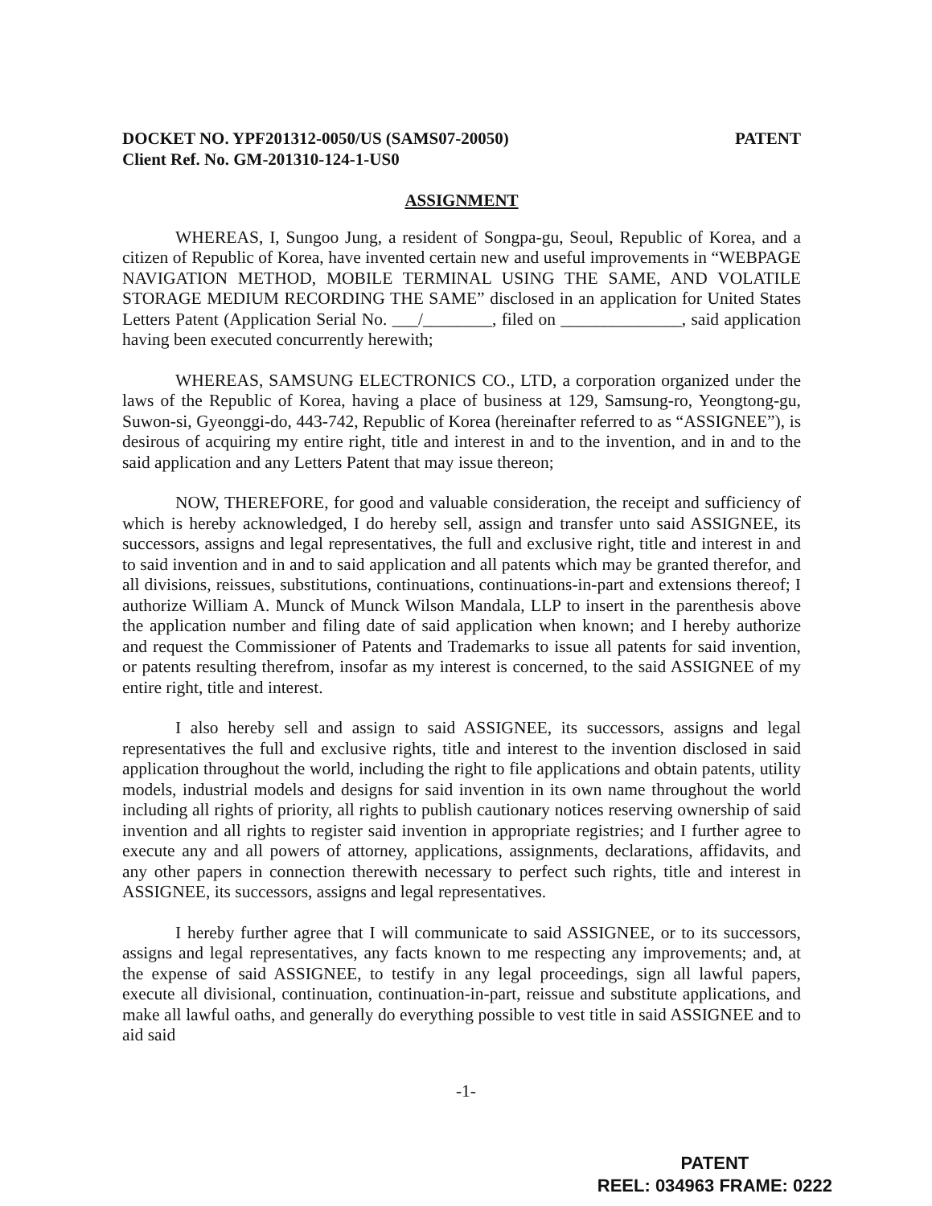DOCKET NO. YPF201312-0050/US (SAMS07-20050)
Client Ref. No. GM-201310-124-1-US0
PATENT
ASSIGNMENT
WHEREAS, I, Sungoo Jung, a resident of Songpa-gu, Seoul, Republic of Korea, and a citizen of Republic of Korea, have invented certain new and useful improvements in “WEBPAGE NAVIGATION METHOD, MOBILE TERMINAL USING THE SAME, AND VOLATILE STORAGE MEDIUM RECORDING THE SAME” disclosed in an application for United States Letters Patent (Application Serial No. ___/________, filed on ______________, said application having been executed concurrently herewith;
WHEREAS, SAMSUNG ELECTRONICS CO., LTD, a corporation organized under the laws of the Republic of Korea, having a place of business at 129, Samsung-ro, Yeongtong-gu, Suwon-si, Gyeonggi-do, 443-742, Republic of Korea (hereinafter referred to as “ASSIGNEE”), is desirous of acquiring my entire right, title and interest in and to the invention, and in and to the said application and any Letters Patent that may issue thereon;
NOW, THEREFORE, for good and valuable consideration, the receipt and sufficiency of which is hereby acknowledged, I do hereby sell, assign and transfer unto said ASSIGNEE, its successors, assigns and legal representatives, the full and exclusive right, title and interest in and to said invention and in and to said application and all patents which may be granted therefor, and all divisions, reissues, substitutions, continuations, continuations-in-part and extensions thereof; I authorize William A. Munck of Munck Wilson Mandala, LLP to insert in the parenthesis above the application number and filing date of said application when known; and I hereby authorize and request the Commissioner of Patents and Trademarks to issue all patents for said invention, or patents resulting therefrom, insofar as my interest is concerned, to the said ASSIGNEE of my entire right, title and interest.
I also hereby sell and assign to said ASSIGNEE, its successors, assigns and legal representatives the full and exclusive rights, title and interest to the invention disclosed in said application throughout the world, including the right to file applications and obtain patents, utility models, industrial models and designs for said invention in its own name throughout the world including all rights of priority, all rights to publish cautionary notices reserving ownership of said invention and all rights to register said invention in appropriate registries; and I further agree to execute any and all powers of attorney, applications, assignments, declarations, affidavits, and any other papers in connection therewith necessary to perfect such rights, title and interest in ASSIGNEE, its successors, assigns and legal representatives.
I hereby further agree that I will communicate to said ASSIGNEE, or to its successors, assigns and legal representatives, any facts known to me respecting any improvements; and, at the expense of said ASSIGNEE, to testify in any legal proceedings, sign all lawful papers, execute all divisional, continuation, continuation-in-part, reissue and substitute applications, and make all lawful oaths, and generally do everything possible to vest title in said ASSIGNEE and to aid said
-1-
PATENT
REEL: 034963 FRAME: 0222